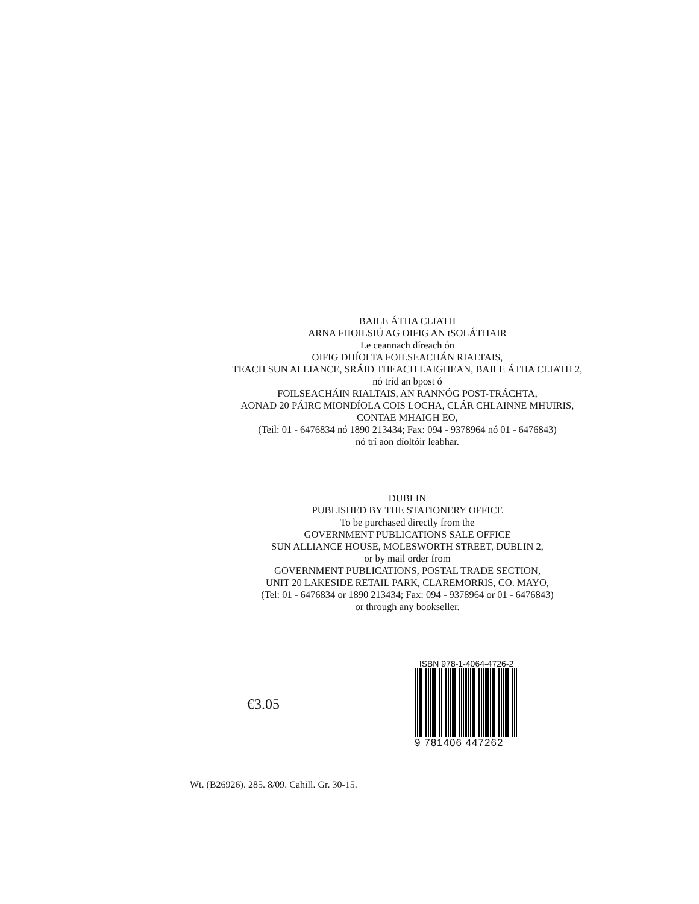BAILE ÁTHA CLIATH
ARNA FHOILSIÚ AG OIFIG AN tSOLÁTHAIR
Le ceannach díreach ón
OIFIG DHÍOLTA FOILSEACHÁN RIALTAIS,
TEACH SUN ALLIANCE, SRÁID THEACH LAIGHEAN, BAILE ÁTHA CLIATH 2,
nó tríd an bpost ó
FOILSEACHÁIN RIALTAIS, AN RANNÓG POST-TRÁCHTA,
AONAD 20 PÁIRC MIONDÍOLA COIS LOCHA, CLÁR CHLAINNE MHUIRIS,
CONTAE MHAIGH EO,
(Teil: 01 - 6476834 nó 1890 213434; Fax: 094 - 9378964 nó 01 - 6476843)
nó trí aon díoltóir leabhar.
DUBLIN
PUBLISHED BY THE STATIONERY OFFICE
To be purchased directly from the
GOVERNMENT PUBLICATIONS SALE OFFICE
SUN ALLIANCE HOUSE, MOLESWORTH STREET, DUBLIN 2,
or by mail order from
GOVERNMENT PUBLICATIONS, POSTAL TRADE SECTION,
UNIT 20 LAKESIDE RETAIL PARK, CLAREMORRIS, CO. MAYO,
(Tel: 01 - 6476834 or 1890 213434; Fax: 094 - 9378964 or 01 - 6476843)
or through any bookseller.
€3.05
ISBN 978-1-4064-4726-2
9 781406 447262
Wt. (B26926). 285. 8/09. Cahill. Gr. 30-15.